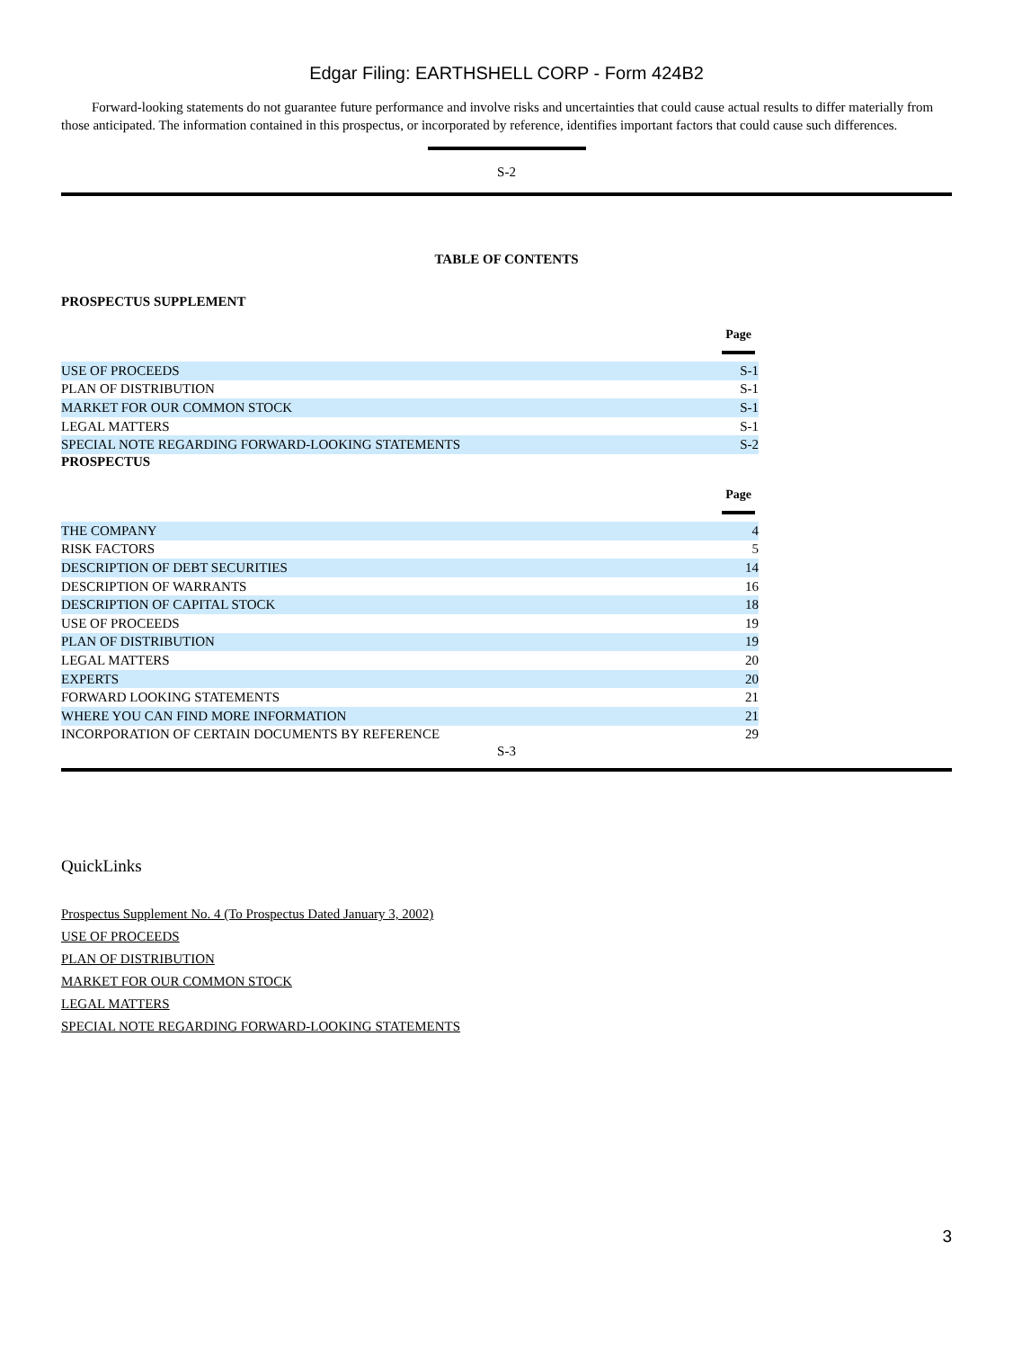Edgar Filing: EARTHSHELL CORP - Form 424B2
Forward-looking statements do not guarantee future performance and involve risks and uncertainties that could cause actual results to differ materially from those anticipated. The information contained in this prospectus, or incorporated by reference, identifies important factors that could cause such differences.
S-2
TABLE OF CONTENTS
PROSPECTUS SUPPLEMENT
| | Page |
| USE OF PROCEEDS | S-1 |
| PLAN OF DISTRIBUTION | S-1 |
| MARKET FOR OUR COMMON STOCK | S-1 |
| LEGAL MATTERS | S-1 |
| SPECIAL NOTE REGARDING FORWARD-LOOKING STATEMENTS | S-2 |
PROSPECTUS
| | Page |
| THE COMPANY | 4 |
| RISK FACTORS | 5 |
| DESCRIPTION OF DEBT SECURITIES | 14 |
| DESCRIPTION OF WARRANTS | 16 |
| DESCRIPTION OF CAPITAL STOCK | 18 |
| USE OF PROCEEDS | 19 |
| PLAN OF DISTRIBUTION | 19 |
| LEGAL MATTERS | 20 |
| EXPERTS | 20 |
| FORWARD LOOKING STATEMENTS | 21 |
| WHERE YOU CAN FIND MORE INFORMATION | 21 |
| INCORPORATION OF CERTAIN DOCUMENTS BY REFERENCE | 29 |
S-3
QuickLinks
Prospectus Supplement No. 4 (To Prospectus Dated January 3, 2002)
USE OF PROCEEDS
PLAN OF DISTRIBUTION
MARKET FOR OUR COMMON STOCK
LEGAL MATTERS
SPECIAL NOTE REGARDING FORWARD-LOOKING STATEMENTS
3